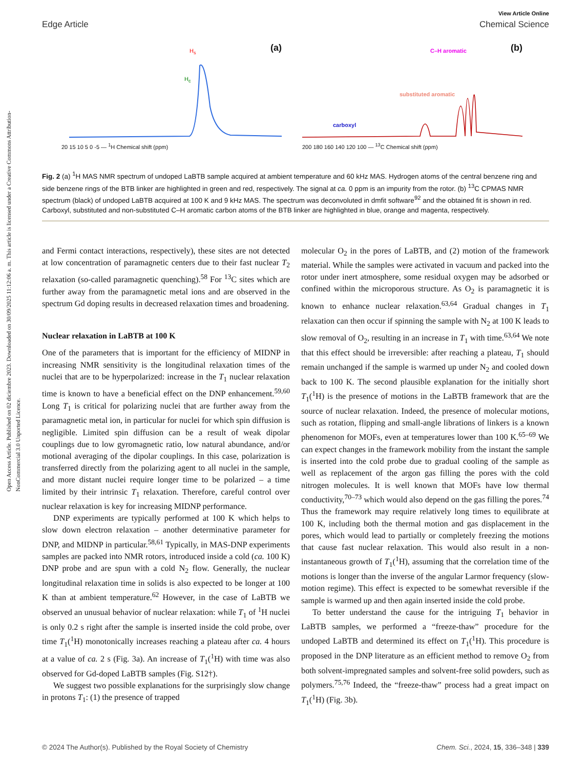Open Access Article. Published on 02 diciembre 2023. Downloaded on 30/09/2025 11:12:06 a. m. This article is licensed under a Creative Commons Attribution-NonCommercial 3.0 Unported Licence.
View Article Online
Edge Article Chemical Science
(a) H<sub>s</sub>
H<sub>c</sub>
20 15 10 5 0 -5 — <sup>1</sup>H Chemical shift (ppm)
(b) C–H aromatic
substituted aromatic
carboxyl
200 180 160 140 120 100 — <sup>13</sup>C Chemical shift (ppm)
Fig. 2 (a) <sup>1</sup>H MAS NMR spectrum of undoped LaBTB sample acquired at ambient temperature and 60 kHz MAS. Hydrogen atoms of the central benzene ring and side benzene rings of the BTB linker are highlighted in green and red, respectively. The signal at ca. 0 ppm is an impurity from the rotor. (b) <sup>13</sup>C CPMAS NMR spectrum (black) of undoped LaBTB acquired at 100 K and 9 kHz MAS. The spectrum was deconvoluted in dmfit software<sup>92</sup> and the obtained fit is shown in red. Carboxyl, substituted and non-substituted C–H aromatic carbon atoms of the BTB linker are highlighted in blue, orange and magenta, respectively.
and Fermi contact interactions, respectively), these sites are not detected at low concentration of paramagnetic centers due to their fast nuclear T<sub>2</sub> relaxation (so-called paramagnetic quenching).<sup>58</sup> For <sup>13</sup>C sites which are further away from the paramagnetic metal ions and are observed in the spectrum Gd doping results in decreased relaxation times and broadening.
Nuclear relaxation in LaBTB at 100 K
One of the parameters that is important for the efficiency of MIDNP in increasing NMR sensitivity is the longitudinal relaxation times of the nuclei that are to be hyperpolarized: increase in the T<sub>1</sub> nuclear relaxation time is known to have a beneficial effect on the DNP enhancement.<sup>59,60</sup> Long T<sub>1</sub> is critical for polarizing nuclei that are further away from the paramagnetic metal ion, in particular for nuclei for which spin diffusion is negligible. Limited spin diffusion can be a result of weak dipolar couplings due to low gyromagnetic ratio, low natural abundance, and/or motional averaging of the dipolar couplings. In this case, polarization is transferred directly from the polarizing agent to all nuclei in the sample, and more distant nuclei require longer time to be polarized – a time limited by their intrinsic T<sub>1</sub> relaxation. Therefore, careful control over nuclear relaxation is key for increasing MIDNP performance.
DNP experiments are typically performed at 100 K which helps to slow down electron relaxation – another determinative parameter for DNP, and MIDNP in particular.<sup>58,61</sup> Typically, in MAS-DNP experiments samples are packed into NMR rotors, introduced inside a cold (ca. 100 K) DNP probe and are spun with a cold N<sub>2</sub> flow. Generally, the nuclear longitudinal relaxation time in solids is also expected to be longer at 100 K than at ambient temperature.<sup>62</sup> However, in the case of LaBTB we observed an unusual behavior of nuclear relaxation: while T<sub>1</sub> of <sup>1</sup>H nuclei is only 0.2 s right after the sample is inserted inside the cold probe, over time T<sub>1</sub>(<sup>1</sup>H) monotonically increases reaching a plateau after ca. 4 hours at a value of ca. 2 s (Fig. 3a). An increase of T<sub>1</sub>(<sup>1</sup>H) with time was also observed for Gd-doped LaBTB samples (Fig. S12†).
We suggest two possible explanations for the surprisingly slow change in protons T<sub>1</sub>: (1) the presence of trapped
molecular O<sub>2</sub> in the pores of LaBTB, and (2) motion of the framework material. While the samples were activated in vacuum and packed into the rotor under inert atmosphere, some residual oxygen may be adsorbed or confined within the microporous structure. As O<sub>2</sub> is paramagnetic it is known to enhance nuclear relaxation.<sup>63,64</sup> Gradual changes in T<sub>1</sub> relaxation can then occur if spinning the sample with N<sub>2</sub> at 100 K leads to slow removal of O<sub>2</sub>, resulting in an increase in T<sub>1</sub> with time.<sup>63,64</sup> We note that this effect should be irreversible: after reaching a plateau, T<sub>1</sub> should remain unchanged if the sample is warmed up under N<sub>2</sub> and cooled down back to 100 K. The second plausible explanation for the initially short T<sub>1</sub>(<sup>1</sup>H) is the presence of motions in the LaBTB framework that are the source of nuclear relaxation. Indeed, the presence of molecular motions, such as rotation, flipping and small-angle librations of linkers is a known phenomenon for MOFs, even at temperatures lower than 100 K.<sup>65–69</sup> We can expect changes in the framework mobility from the instant the sample is inserted into the cold probe due to gradual cooling of the sample as well as replacement of the argon gas filling the pores with the cold nitrogen molecules. It is well known that MOFs have low thermal conductivity,<sup>70–73</sup> which would also depend on the gas filling the pores.<sup>74</sup> Thus the framework may require relatively long times to equilibrate at 100 K, including both the thermal motion and gas displacement in the pores, which would lead to partially or completely freezing the motions that cause fast nuclear relaxation. This would also result in a non-instantaneous growth of T<sub>1</sub>(<sup>1</sup>H), assuming that the correlation time of the motions is longer than the inverse of the angular Larmor frequency (slow-motion regime). This effect is expected to be somewhat reversible if the sample is warmed up and then again inserted inside the cold probe.
To better understand the cause for the intriguing T<sub>1</sub> behavior in LaBTB samples, we performed a “freeze-thaw” procedure for the undoped LaBTB and determined its effect on T<sub>1</sub>(<sup>1</sup>H). This procedure is proposed in the DNP literature as an efficient method to remove O<sub>2</sub> from both solvent-impregnated samples and solvent-free solid powders, such as polymers.<sup>75,76</sup> Indeed, the “freeze-thaw” process had a great impact on T<sub>1</sub>(<sup>1</sup>H) (Fig. 3b).
© 2024 The Author(s). Published by the Royal Society of Chemistry Chem. Sci., 2024, 15, 336–348 | 339